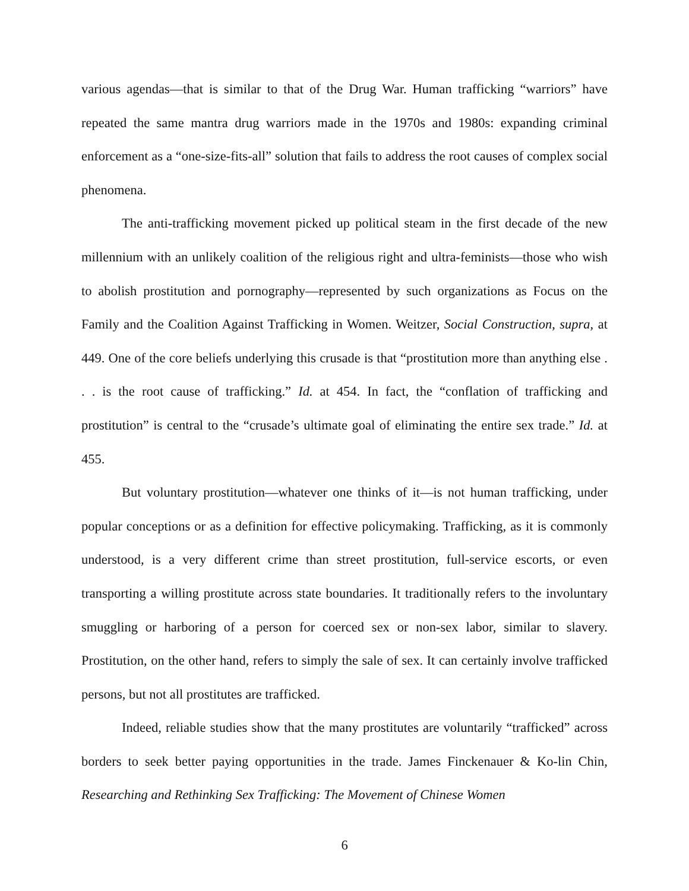various agendas—that is similar to that of the Drug War. Human trafficking “warriors” have repeated the same mantra drug warriors made in the 1970s and 1980s: expanding criminal enforcement as a “one-size-fits-all” solution that fails to address the root causes of complex social phenomena.
The anti-trafficking movement picked up political steam in the first decade of the new millennium with an unlikely coalition of the religious right and ultra-feminists—those who wish to abolish prostitution and pornography—represented by such organizations as Focus on the Family and the Coalition Against Trafficking in Women. Weitzer, Social Construction, supra, at 449. One of the core beliefs underlying this crusade is that “prostitution more than anything else . . . is the root cause of trafficking.” Id. at 454. In fact, the “conflation of trafficking and prostitution” is central to the “crusade’s ultimate goal of eliminating the entire sex trade.” Id. at 455.
But voluntary prostitution—whatever one thinks of it—is not human trafficking, under popular conceptions or as a definition for effective policymaking. Trafficking, as it is commonly understood, is a very different crime than street prostitution, full-service escorts, or even transporting a willing prostitute across state boundaries. It traditionally refers to the involuntary smuggling or harboring of a person for coerced sex or non-sex labor, similar to slavery. Prostitution, on the other hand, refers to simply the sale of sex. It can certainly involve trafficked persons, but not all prostitutes are trafficked.
Indeed, reliable studies show that the many prostitutes are voluntarily “trafficked” across borders to seek better paying opportunities in the trade. James Finckenauer & Ko-lin Chin, Researching and Rethinking Sex Trafficking: The Movement of Chinese Women
6